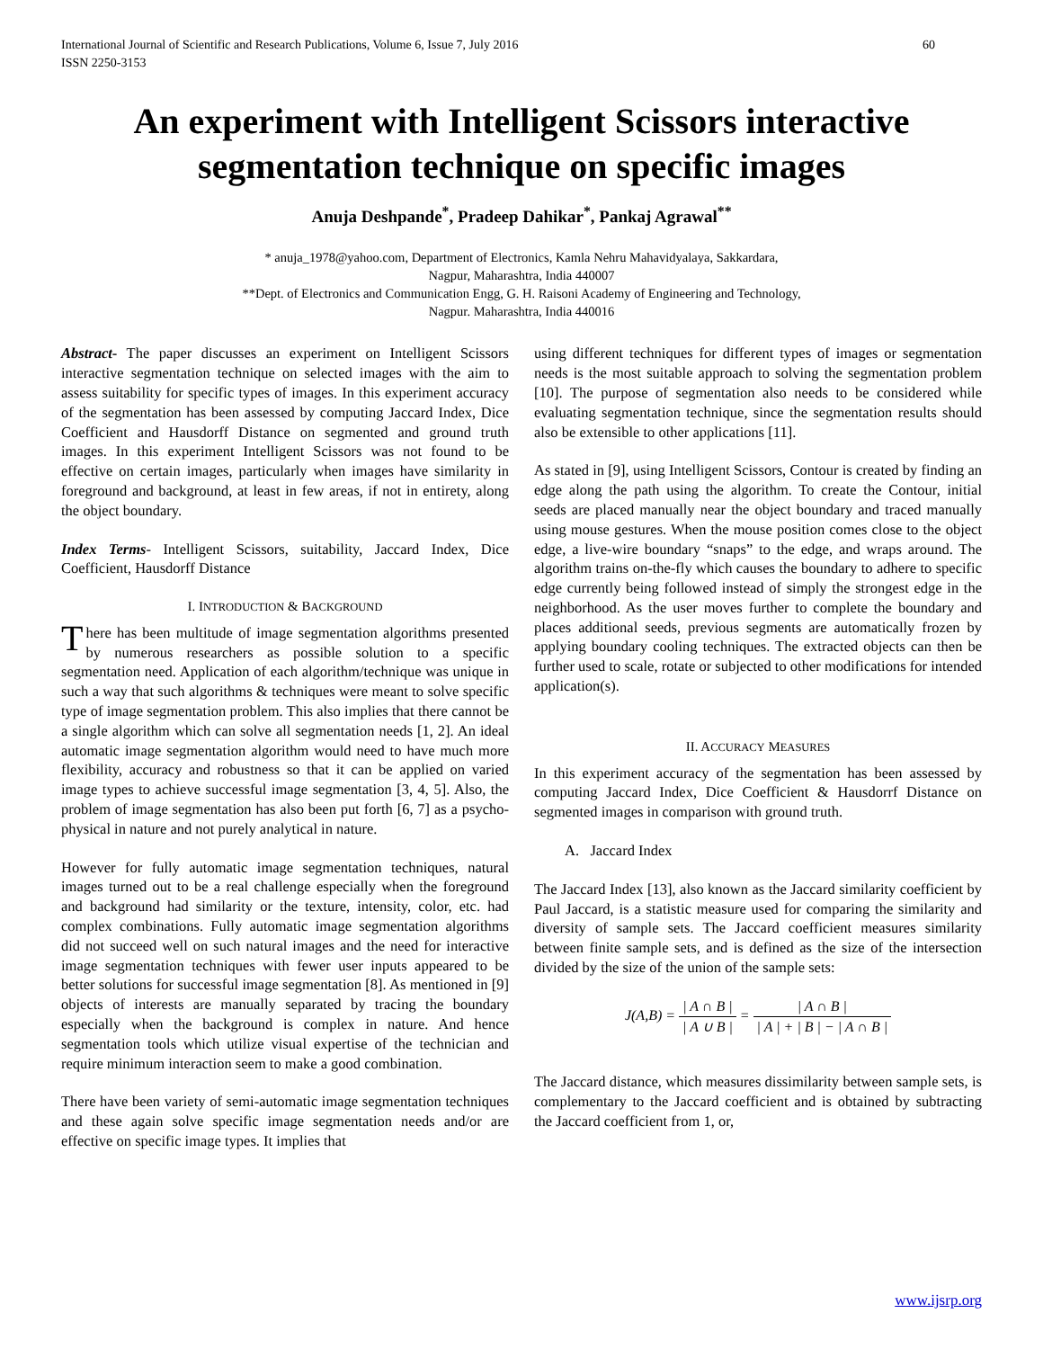International Journal of Scientific and Research Publications, Volume 6, Issue 7, July 2016
ISSN 2250-3153 60
An experiment with Intelligent Scissors interactive segmentation technique on specific images
Anuja Deshpande<sup>*</sup>, Pradeep Dahikar<sup>*</sup>, Pankaj Agrawal<sup>**</sup>
* anuja_1978@yahoo.com, Department of Electronics, Kamla Nehru Mahavidyalaya, Sakkardara,
Nagpur, Maharashtra, India 440007
**Dept. of Electronics and Communication Engg, G. H. Raisoni Academy of Engineering and Technology,
Nagpur. Maharashtra, India 440016
Abstract- The paper discusses an experiment on Intelligent Scissors interactive segmentation technique on selected images with the aim to assess suitability for specific types of images. In this experiment accuracy of the segmentation has been assessed by computing Jaccard Index, Dice Coefficient and Hausdorff Distance on segmented and ground truth images. In this experiment Intelligent Scissors was not found to be effective on certain images, particularly when images have similarity in foreground and background, at least in few areas, if not in entirety, along the object boundary.
Index Terms- Intelligent Scissors, suitability, Jaccard Index, Dice Coefficient, Hausdorff Distance
I. INTRODUCTION & BACKGROUND
There has been multitude of image segmentation algorithms presented by numerous researchers as possible solution to a specific segmentation need. Application of each algorithm/technique was unique in such a way that such algorithms & techniques were meant to solve specific type of image segmentation problem. This also implies that there cannot be a single algorithm which can solve all segmentation needs [1, 2]. An ideal automatic image segmentation algorithm would need to have much more flexibility, accuracy and robustness so that it can be applied on varied image types to achieve successful image segmentation [3, 4, 5]. Also, the problem of image segmentation has also been put forth [6, 7] as a psycho-physical in nature and not purely analytical in nature.
However for fully automatic image segmentation techniques, natural images turned out to be a real challenge especially when the foreground and background had similarity or the texture, intensity, color, etc. had complex combinations. Fully automatic image segmentation algorithms did not succeed well on such natural images and the need for interactive image segmentation techniques with fewer user inputs appeared to be better solutions for successful image segmentation [8]. As mentioned in [9] objects of interests are manually separated by tracing the boundary especially when the background is complex in nature. And hence segmentation tools which utilize visual expertise of the technician and require minimum interaction seem to make a good combination.
There have been variety of semi-automatic image segmentation techniques and these again solve specific image segmentation needs and/or are effective on specific image types. It implies that
using different techniques for different types of images or segmentation needs is the most suitable approach to solving the segmentation problem [10]. The purpose of segmentation also needs to be considered while evaluating segmentation technique, since the segmentation results should also be extensible to other applications [11].
As stated in [9], using Intelligent Scissors, Contour is created by finding an edge along the path using the algorithm. To create the Contour, initial seeds are placed manually near the object boundary and traced manually using mouse gestures. When the mouse position comes close to the object edge, a live-wire boundary “snaps” to the edge, and wraps around. The algorithm trains on-the-fly which causes the boundary to adhere to specific edge currently being followed instead of simply the strongest edge in the neighborhood. As the user moves further to complete the boundary and places additional seeds, previous segments are automatically frozen by applying boundary cooling techniques. The extracted objects can then be further used to scale, rotate or subjected to other modifications for intended application(s).
II. ACCURACY MEASURES
In this experiment accuracy of the segmentation has been assessed by computing Jaccard Index, Dice Coefficient & Hausdorrf Distance on segmented images in comparison with ground truth.
A. Jaccard Index
The Jaccard Index [13], also known as the Jaccard similarity coefficient by Paul Jaccard, is a statistic measure used for comparing the similarity and diversity of sample sets. The Jaccard coefficient measures similarity between finite sample sets, and is defined as the size of the intersection divided by the size of the union of the sample sets:
J(A,B) = | A ∩ B | | A ∪ B | = | A ∩ B | | A | + | B | − | A ∩ B |
The Jaccard distance, which measures dissimilarity between sample sets, is complementary to the Jaccard coefficient and is obtained by subtracting the Jaccard coefficient from 1, or,
www.ijsrp.org